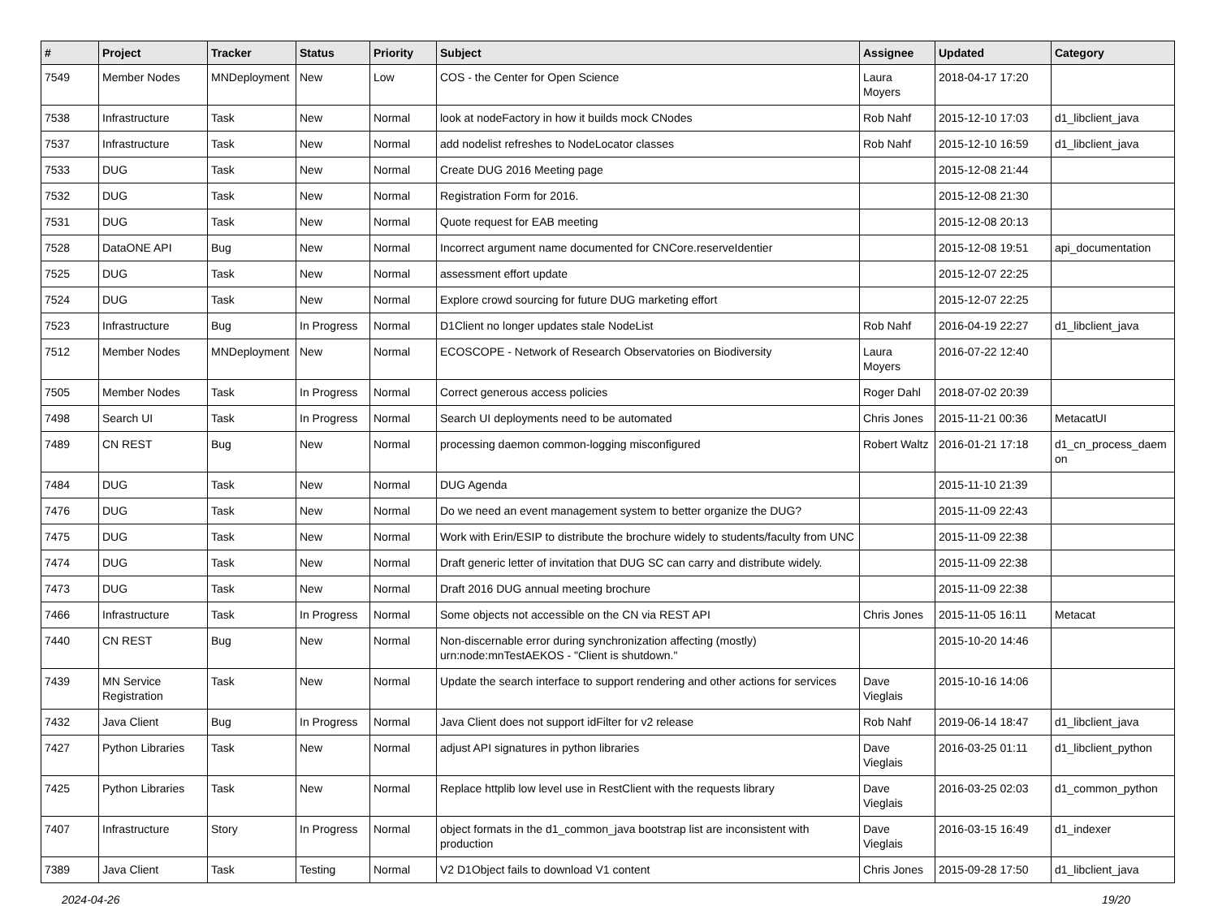| # | Project | Tracker | Status | Priority | Subject | Assignee | Updated | Category |
| --- | --- | --- | --- | --- | --- | --- | --- | --- |
| 7549 | Member Nodes | MNDeployment | New | Low | COS - the Center for Open Science | Laura Moyers | 2018-04-17 17:20 | |
| 7538 | Infrastructure | Task | New | Normal | look at nodeFactory in how it builds mock CNodes | Rob Nahf | 2015-12-10 17:03 | d1_libclient_java |
| 7537 | Infrastructure | Task | New | Normal | add nodelist refreshes to NodeLocator classes | Rob Nahf | 2015-12-10 16:59 | d1_libclient_java |
| 7533 | DUG | Task | New | Normal | Create DUG 2016 Meeting page | | 2015-12-08 21:44 | |
| 7532 | DUG | Task | New | Normal | Registration Form for 2016. | | 2015-12-08 21:30 | |
| 7531 | DUG | Task | New | Normal | Quote request for EAB meeting | | 2015-12-08 20:13 | |
| 7528 | DataONE API | Bug | New | Normal | Incorrect argument name documented for CNCore.reserveIdentier | | 2015-12-08 19:51 | api_documentation |
| 7525 | DUG | Task | New | Normal | assessment effort update | | 2015-12-07 22:25 | |
| 7524 | DUG | Task | New | Normal | Explore crowd sourcing for future DUG marketing effort | | 2015-12-07 22:25 | |
| 7523 | Infrastructure | Bug | In Progress | Normal | D1Client no longer updates stale NodeList | Rob Nahf | 2016-04-19 22:27 | d1_libclient_java |
| 7512 | Member Nodes | MNDeployment | New | Normal | ECOSCOPE - Network of Research Observatories on Biodiversity | Laura Moyers | 2016-07-22 12:40 | |
| 7505 | Member Nodes | Task | In Progress | Normal | Correct generous access policies | Roger Dahl | 2018-07-02 20:39 | |
| 7498 | Search UI | Task | In Progress | Normal | Search UI deployments need to be automated | Chris Jones | 2015-11-21 00:36 | MetacatUI |
| 7489 | CN REST | Bug | New | Normal | processing daemon common-logging misconfigured | Robert Waltz | 2016-01-21 17:18 | d1_cn_process_daem on |
| 7484 | DUG | Task | New | Normal | DUG Agenda | | 2015-11-10 21:39 | |
| 7476 | DUG | Task | New | Normal | Do we need an event management system to better organize the DUG? | | 2015-11-09 22:43 | |
| 7475 | DUG | Task | New | Normal | Work with Erin/ESIP to distribute the brochure widely to students/faculty from UNC | | 2015-11-09 22:38 | |
| 7474 | DUG | Task | New | Normal | Draft generic letter of invitation that DUG SC can carry and distribute widely. | | 2015-11-09 22:38 | |
| 7473 | DUG | Task | New | Normal | Draft 2016 DUG annual meeting brochure | | 2015-11-09 22:38 | |
| 7466 | Infrastructure | Task | In Progress | Normal | Some objects not accessible on the CN via REST API | Chris Jones | 2015-11-05 16:11 | Metacat |
| 7440 | CN REST | Bug | New | Normal | Non-discernable error during synchronization affecting (mostly) urn:node:mnTestAEKOS - "Client is shutdown." | | 2015-10-20 14:46 | |
| 7439 | MN Service Registration | Task | New | Normal | Update the search interface to support rendering and other actions for services | Dave Vieglais | 2015-10-16 14:06 | |
| 7432 | Java Client | Bug | In Progress | Normal | Java Client does not support idFilter for v2 release | Rob Nahf | 2019-06-14 18:47 | d1_libclient_java |
| 7427 | Python Libraries | Task | New | Normal | adjust API signatures in python libraries | Dave Vieglais | 2016-03-25 01:11 | d1_libclient_python |
| 7425 | Python Libraries | Task | New | Normal | Replace httplib low level use in RestClient with the requests library | Dave Vieglais | 2016-03-25 02:03 | d1_common_python |
| 7407 | Infrastructure | Story | In Progress | Normal | object formats in the d1_common_java bootstrap list are inconsistent with production | Dave Vieglais | 2016-03-15 16:49 | d1_indexer |
| 7389 | Java Client | Task | Testing | Normal | V2 D1Object fails to download V1 content | Chris Jones | 2015-09-28 17:50 | d1_libclient_java |
2024-04-26 19/20